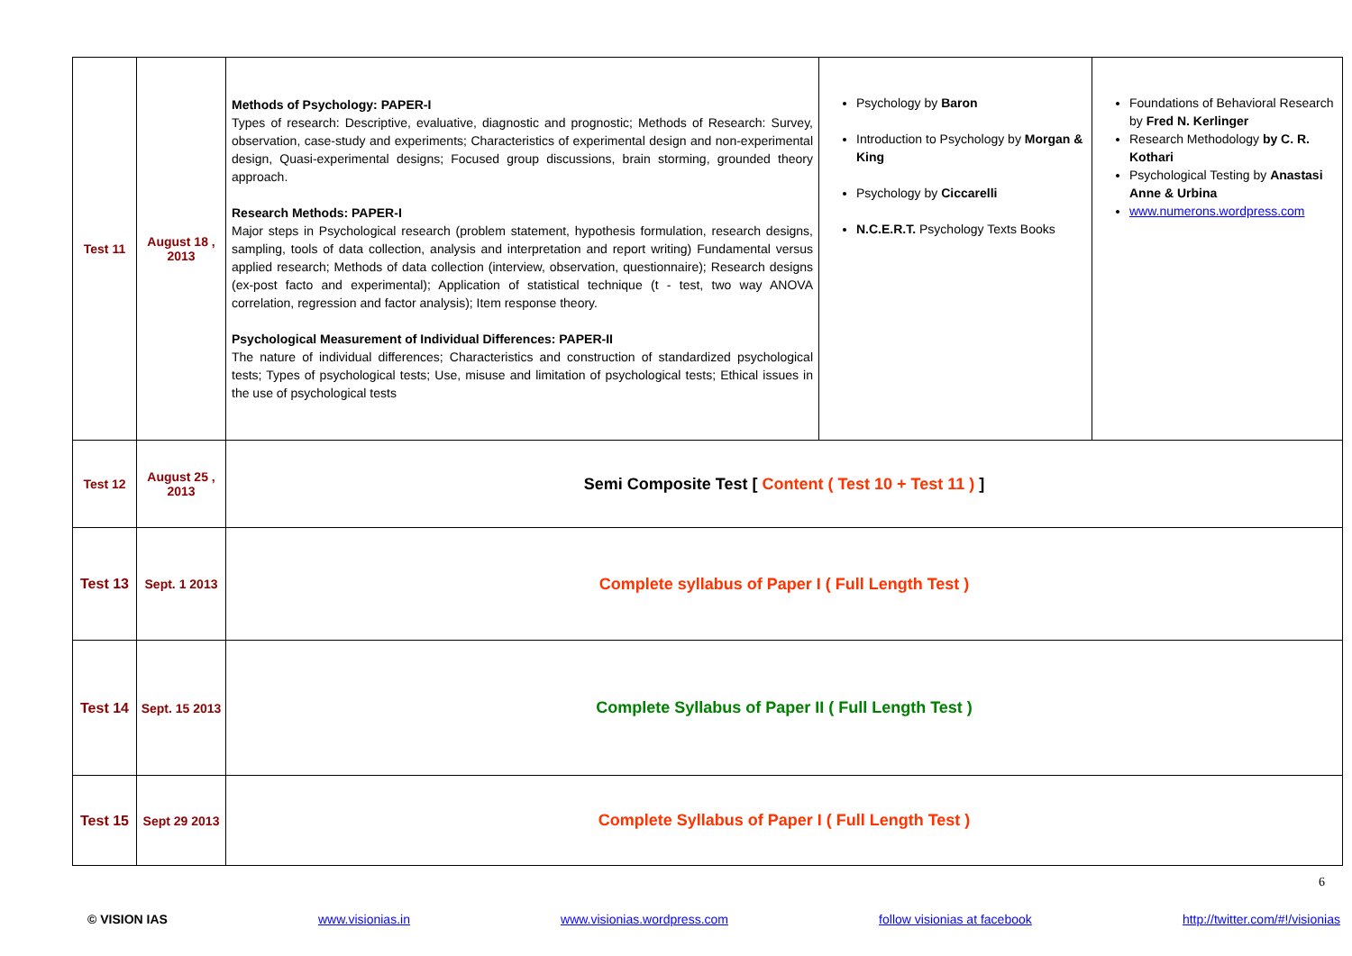| Test 11 | August 18 , 2013 | Methods of Psychology: PAPER-I Types of research: Descriptive, evaluative, diagnostic and prognostic; Methods of Research: Survey, observation, case-study and experiments; Characteristics of experimental design and non-experimental design, Quasi-experimental designs; Focused group discussions, brain storming, grounded theory approach. Research Methods: PAPER-I Major steps in Psychological research (problem statement, hypothesis formulation, research designs, sampling, tools of data collection, analysis and interpretation and report writing) Fundamental versus applied research; Methods of data collection (interview, observation, questionnaire); Research designs (ex-post facto and experimental); Application of statistical technique (t - test, two way ANOVA correlation, regression and factor analysis); Item response theory. Psychological Measurement of Individual Differences: PAPER-II The nature of individual differences; Characteristics and construction of standardized psychological tests; Types of psychological tests; Use, misuse and limitation of psychological tests; Ethical issues in the use of psychological tests | Psychology by Baron Introduction to Psychology by Morgan & King Psychology by Ciccarelli N.C.E.R.T. Psychology Texts Books | Foundations of Behavioral Research by Fred N. Kerlinger Research Methodology by C. R. Kothari Psychological Testing by Anastasi Anne & Urbina www.numerons.wordpress.com |
| Test 12 | August 25 , 2013 | Semi Composite Test [ Content ( Test 10 + Test 11 ) ] | | |
| Test 13 | Sept. 1 2013 | Complete syllabus of Paper I ( Full Length Test ) | | |
| Test 14 | Sept. 15 2013 | Complete Syllabus of Paper II ( Full Length Test ) | | |
| Test 15 | Sept 29 2013 | Complete Syllabus of Paper I ( Full Length Test ) | | |
6
© VISION IAS www.visionias.in www.visionias.wordpress.com follow visionias at facebook http://twitter.com/#!/visionias